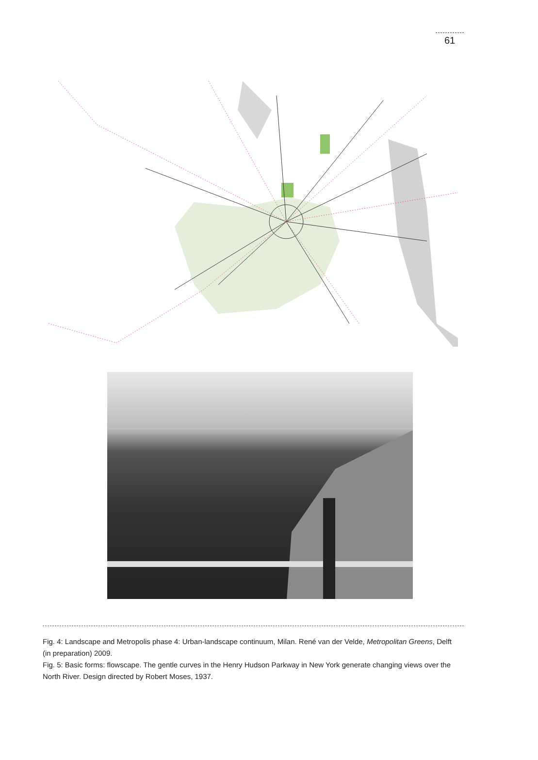61
Fig. 4: Landscape and Metropolis phase 4: Urban-landscape continuum, Milan. René van der Velde, Metropolitan Greens, Delft (in preparation) 2009.
Fig. 5: Basic forms: flowscape. The gentle curves in the Henry Hudson Parkway in New York generate changing views over the North River. Design directed by Robert Moses, 1937.